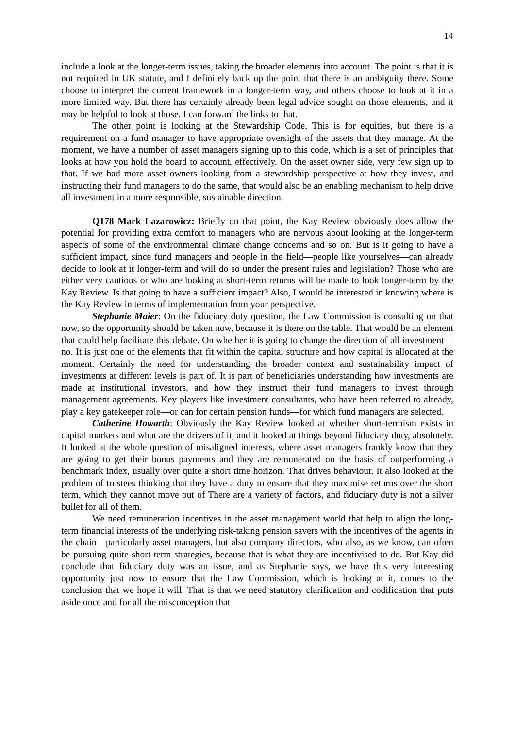14
include a look at the longer-term issues, taking the broader elements into account. The point is that it is not required in UK statute, and I definitely back up the point that there is an ambiguity there. Some choose to interpret the current framework in a longer-term way, and others choose to look at it in a more limited way. But there has certainly already been legal advice sought on those elements, and it may be helpful to look at those. I can forward the links to that.
The other point is looking at the Stewardship Code. This is for equities, but there is a requirement on a fund manager to have appropriate oversight of the assets that they manage. At the moment, we have a number of asset managers signing up to this code, which is a set of principles that looks at how you hold the board to account, effectively. On the asset owner side, very few sign up to that. If we had more asset owners looking from a stewardship perspective at how they invest, and instructing their fund managers to do the same, that would also be an enabling mechanism to help drive all investment in a more responsible, sustainable direction.
Q178 Mark Lazarowicz: Briefly on that point, the Kay Review obviously does allow the potential for providing extra comfort to managers who are nervous about looking at the longer-term aspects of some of the environmental climate change concerns and so on. But is it going to have a sufficient impact, since fund managers and people in the field—people like yourselves—can already decide to look at it longer-term and will do so under the present rules and legislation? Those who are either very cautious or who are looking at short-term returns will be made to look longer-term by the Kay Review. Is that going to have a sufficient impact? Also, I would be interested in knowing where is the Kay Review in terms of implementation from your perspective.
Stephanie Maier: On the fiduciary duty question, the Law Commission is consulting on that now, so the opportunity should be taken now, because it is there on the table. That would be an element that could help facilitate this debate. On whether it is going to change the direction of all investment—no. It is just one of the elements that fit within the capital structure and how capital is allocated at the moment. Certainly the need for understanding the broader context and sustainability impact of investments at different levels is part of. It is part of beneficiaries understanding how investments are made at institutional investors, and how they instruct their fund managers to invest through management agreements. Key players like investment consultants, who have been referred to already, play a key gatekeeper role—or can for certain pension funds—for which fund managers are selected.
Catherine Howarth: Obviously the Kay Review looked at whether short-termism exists in capital markets and what are the drivers of it, and it looked at things beyond fiduciary duty, absolutely. It looked at the whole question of misaligned interests, where asset managers frankly know that they are going to get their bonus payments and they are remunerated on the basis of outperforming a benchmark index, usually over quite a short time horizon. That drives behaviour. It also looked at the problem of trustees thinking that they have a duty to ensure that they maximise returns over the short term, which they cannot move out of There are a variety of factors, and fiduciary duty is not a silver bullet for all of them.
We need remuneration incentives in the asset management world that help to align the long-term financial interests of the underlying risk-taking pension savers with the incentives of the agents in the chain—particularly asset managers, but also company directors, who also, as we know, can often be pursuing quite short-term strategies, because that is what they are incentivised to do. But Kay did conclude that fiduciary duty was an issue, and as Stephanie says, we have this very interesting opportunity just now to ensure that the Law Commission, which is looking at it, comes to the conclusion that we hope it will. That is that we need statutory clarification and codification that puts aside once and for all the misconception that